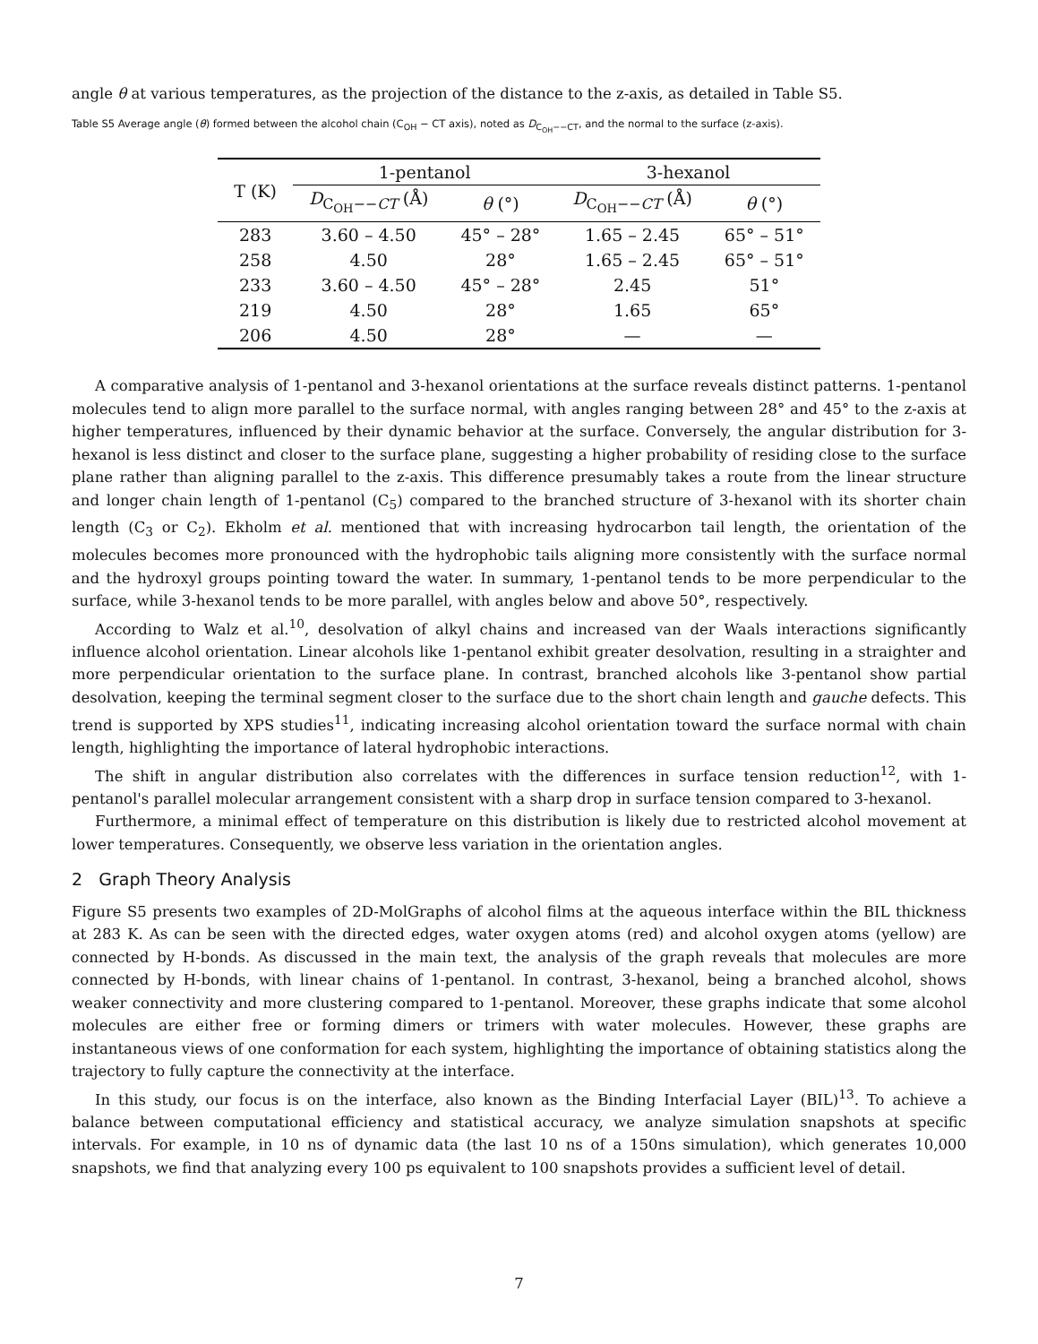angle θ at various temperatures, as the projection of the distance to the z-axis, as detailed in Table S5.
Table S5 Average angle (θ) formed between the alcohol chain (C<sub>OH</sub> − CT axis), noted as D<sub>C<sub>OH</sub>−−CT</sub>, and the normal to the surface (z-axis).
| T (K) | 1-pentanol | | 3-hexanol | |
| --- | --- | --- | --- | --- |
| | D<sub>C<sub>OH</sub>−−CT</sub> (Å) | θ (°) | D<sub>C<sub>OH</sub>−−CT</sub> (Å) | θ (°) |
| 283 | 3.60 – 4.50 | 45° – 28° | 1.65 – 2.45 | 65° – 51° |
| 258 | 4.50 | 28° | 1.65 – 2.45 | 65° – 51° |
| 233 | 3.60 – 4.50 | 45° – 28° | 2.45 | 51° |
| 219 | 4.50 | 28° | 1.65 | 65° |
| 206 | 4.50 | 28° | — | — |
A comparative analysis of 1-pentanol and 3-hexanol orientations at the surface reveals distinct patterns. 1-pentanol molecules tend to align more parallel to the surface normal, with angles ranging between 28° and 45° to the z-axis at higher temperatures, influenced by their dynamic behavior at the surface. Conversely, the angular distribution for 3-hexanol is less distinct and closer to the surface plane, suggesting a higher probability of residing close to the surface plane rather than aligning parallel to the z-axis. This difference presumably takes a route from the linear structure and longer chain length of 1-pentanol (C<sub>5</sub>) compared to the branched structure of 3-hexanol with its shorter chain length (C<sub>3</sub> or C<sub>2</sub>). Ekholm et al. mentioned that with increasing hydrocarbon tail length, the orientation of the molecules becomes more pronounced with the hydrophobic tails aligning more consistently with the surface normal and the hydroxyl groups pointing toward the water. In summary, 1-pentanol tends to be more perpendicular to the surface, while 3-hexanol tends to be more parallel, with angles below and above 50°, respectively.
According to Walz et al.<sup>10</sup>, desolvation of alkyl chains and increased van der Waals interactions significantly influence alcohol orientation. Linear alcohols like 1-pentanol exhibit greater desolvation, resulting in a straighter and more perpendicular orientation to the surface plane. In contrast, branched alcohols like 3-pentanol show partial desolvation, keeping the terminal segment closer to the surface due to the short chain length and gauche defects. This trend is supported by XPS studies<sup>11</sup>, indicating increasing alcohol orientation toward the surface normal with chain length, highlighting the importance of lateral hydrophobic interactions.
The shift in angular distribution also correlates with the differences in surface tension reduction<sup>12</sup>, with 1-pentanol's parallel molecular arrangement consistent with a sharp drop in surface tension compared to 3-hexanol.
Furthermore, a minimal effect of temperature on this distribution is likely due to restricted alcohol movement at lower temperatures. Consequently, we observe less variation in the orientation angles.
2 Graph Theory Analysis
Figure S5 presents two examples of 2D-MolGraphs of alcohol films at the aqueous interface within the BIL thickness at 283 K. As can be seen with the directed edges, water oxygen atoms (red) and alcohol oxygen atoms (yellow) are connected by H-bonds. As discussed in the main text, the analysis of the graph reveals that molecules are more connected by H-bonds, with linear chains of 1-pentanol. In contrast, 3-hexanol, being a branched alcohol, shows weaker connectivity and more clustering compared to 1-pentanol. Moreover, these graphs indicate that some alcohol molecules are either free or forming dimers or trimers with water molecules. However, these graphs are instantaneous views of one conformation for each system, highlighting the importance of obtaining statistics along the trajectory to fully capture the connectivity at the interface.
In this study, our focus is on the interface, also known as the Binding Interfacial Layer (BIL)<sup>13</sup>. To achieve a balance between computational efficiency and statistical accuracy, we analyze simulation snapshots at specific intervals. For example, in 10 ns of dynamic data (the last 10 ns of a 150ns simulation), which generates 10,000 snapshots, we find that analyzing every 100 ps equivalent to 100 snapshots provides a sufficient level of detail.
7